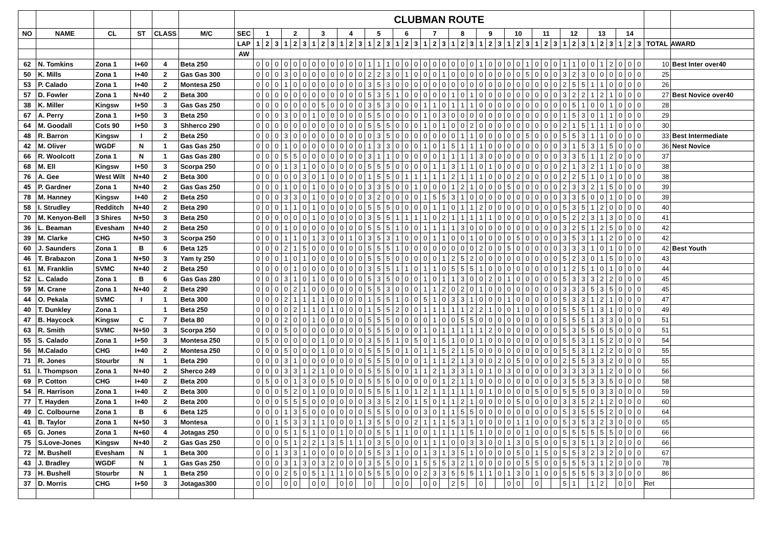| | | | | | | CLUBMAN ROUTE | | | | | | | | | | | | | | | | | | | | | | | | | | | | | | | | | | | | | | | | | | | | |
| NO | NAME | CL | ST | CLASS | M/C | SEC | 1 | | | 2 | | | 3 | | | 4 | | | 5 | | | 6 | | | 7 | | | 8 | | | 9 | | | 10 | | | 11 | | | 12 | | | 13 | | | 14 | | | | |
| | | | | | | LAP | 1 | 2 | 3 | 1 | 2 | 3 | 1 | 2 | 3 | 1 | 2 | 3 | 1 | 2 | 3 | 1 | 2 | 3 | 1 | 2 | 3 | 1 | 2 | 3 | 1 | 2 | 3 | 1 | 2 | 3 | 1 | 2 | 3 | 1 | 2 | 3 | 1 | 2 | 3 | 1 | 2 | 3 | TOTAL | AWARD |
| | | | | | | AW | | | | | | | | | | | | | | | | | | | | | | | | | | | | | | | | | | | | | | | | | | | | |
| 62 | N. Tomkins | Zona 1 | I+60 | 4 | Beta 250 | | 0 | 0 | 0 | 0 | 0 | 0 | 0 | 0 | 0 | 0 | 0 | 0 | 1 | 1 | 1 | 0 | 0 | 0 | 0 | 0 | 0 | 0 | 0 | 0 | 1 | 0 | 0 | 0 | 0 | 1 | 0 | 0 | 0 | 1 | 1 | 0 | 0 | 1 | 2 | 0 | 0 | 0 | 10 | Best Inter over40 |
| 50 | K. Mills | Zona 1 | I+40 | 2 | Gas Gas 300 | | 0 | 0 | 0 | 3 | 0 | 0 | 0 | 0 | 0 | 0 | 0 | 0 | 2 | 2 | 3 | 0 | 1 | 0 | 0 | 0 | 1 | 0 | 0 | 0 | 0 | 0 | 0 | 0 | 0 | 5 | 0 | 0 | 0 | 3 | 2 | 3 | 0 | 0 | 0 | 0 | 0 | 0 | 25 | |
| 53 | P. Calado | Zona 1 | I+40 | 2 | Montesa 250 | | 0 | 0 | 0 | 1 | 0 | 0 | 0 | 0 | 0 | 0 | 0 | 0 | 3 | 5 | 3 | 0 | 0 | 0 | 0 | 0 | 0 | 0 | 0 | 0 | 0 | 0 | 0 | 0 | 0 | 0 | 0 | 0 | 0 | 2 | 5 | 5 | 1 | 1 | 0 | 0 | 0 | 0 | 26 | |
| 57 | D. Fowler | Zona 1 | N+40 | 2 | Beta 300 | | 0 | 0 | 0 | 0 | 0 | 0 | 0 | 0 | 0 | 0 | 0 | 0 | 5 | 3 | 5 | 1 | 0 | 0 | 0 | 0 | 0 | 1 | 0 | 1 | 0 | 0 | 0 | 0 | 0 | 0 | 0 | 0 | 0 | 3 | 2 | 2 | 1 | 2 | 1 | 0 | 0 | 0 | 27 | Best Novice over40 |
| 38 | K. Miller | Kingsw | I+50 | 3 | Gas Gas 250 | | 0 | 0 | 0 | 0 | 0 | 0 | 0 | 5 | 0 | 0 | 0 | 0 | 3 | 5 | 3 | 0 | 0 | 0 | 1 | 1 | 0 | 1 | 1 | 1 | 0 | 0 | 0 | 0 | 0 | 0 | 0 | 0 | 0 | 0 | 5 | 1 | 0 | 0 | 1 | 0 | 0 | 0 | 28 | |
| 67 | A. Perry | Zona 1 | I+50 | 3 | Beta 250 | | 0 | 0 | 0 | 3 | 0 | 0 | 1 | 0 | 0 | 0 | 0 | 0 | 5 | 5 | 0 | 0 | 0 | 0 | 1 | 0 | 3 | 0 | 0 | 0 | 0 | 0 | 0 | 0 | 0 | 0 | 0 | 0 | 0 | 1 | 5 | 3 | 0 | 1 | 1 | 0 | 0 | 0 | 29 | |
| 64 | M. Goodall | Cots 90 | I+50 | 3 | Shherco 290 | | 0 | 0 | 0 | 0 | 0 | 0 | 0 | 0 | 0 | 0 | 0 | 0 | 5 | 5 | 5 | 0 | 0 | 0 | 1 | 0 | 1 | 0 | 0 | 2 | 0 | 0 | 0 | 0 | 0 | 0 | 0 | 0 | 0 | 2 | 1 | 5 | 1 | 1 | 1 | 0 | 0 | 0 | 30 | |
| 48 | R. Barron | Kingsw | I | 2 | Beta 250 | | 0 | 0 | 0 | 3 | 0 | 0 | 0 | 0 | 0 | 0 | 0 | 0 | 0 | 3 | 5 | 0 | 0 | 0 | 0 | 0 | 0 | 0 | 1 | 1 | 0 | 0 | 0 | 0 | 0 | 5 | 0 | 0 | 0 | 5 | 5 | 3 | 1 | 1 | 0 | 0 | 0 | 0 | 33 | Best Intermediate |
| 42 | M. Oliver | WGDF | N | 1 | Gas Gas 250 | | 0 | 0 | 0 | 1 | 0 | 0 | 0 | 0 | 0 | 0 | 0 | 0 | 1 | 3 | 3 | 0 | 0 | 0 | 1 | 0 | 1 | 5 | 1 | 1 | 1 | 0 | 0 | 0 | 0 | 0 | 0 | 0 | 0 | 3 | 1 | 5 | 3 | 1 | 5 | 0 | 0 | 0 | 36 | Nest Novice |
| 66 | R. Woolcott | Zona 1 | N | 1 | Gas Gas 280 | | 0 | 0 | 0 | 5 | 5 | 0 | 0 | 0 | 0 | 0 | 0 | 0 | 3 | 1 | 1 | 0 | 0 | 0 | 0 | 0 | 1 | 1 | 1 | 1 | 3 | 0 | 0 | 0 | 0 | 0 | 0 | 0 | 0 | 3 | 3 | 5 | 1 | 1 | 2 | 0 | 0 | 0 | 37 | |
| 68 | M. Ell | Kingsw | I+50 | 3 | Scorpa 250 | | 0 | 0 | 0 | 1 | 3 | 1 | 0 | 0 | 0 | 0 | 0 | 0 | 5 | 5 | 5 | 0 | 0 | 0 | 0 | 1 | 1 | 3 | 1 | 1 | 0 | 1 | 0 | 0 | 0 | 0 | 0 | 0 | 0 | 2 | 1 | 3 | 2 | 1 | 1 | 0 | 0 | 0 | 38 | |
| 76 | A. Gee | West Wilt | N+40 | 2 | Beta 300 | | 0 | 0 | 0 | 0 | 0 | 3 | 0 | 1 | 0 | 0 | 0 | 0 | 1 | 5 | 5 | 0 | 1 | 1 | 1 | 1 | 1 | 2 | 1 | 1 | 1 | 0 | 0 | 0 | 2 | 0 | 0 | 0 | 0 | 2 | 2 | 5 | 1 | 0 | 1 | 0 | 0 | 0 | 38 | |
| 45 | P. Gardner | Zona 1 | N+40 | 2 | Gas Gas 250 | | 0 | 0 | 0 | 1 | 0 | 0 | 1 | 0 | 0 | 0 | 0 | 0 | 3 | 3 | 5 | 0 | 0 | 1 | 0 | 0 | 0 | 1 | 2 | 1 | 0 | 0 | 0 | 5 | 0 | 0 | 0 | 0 | 0 | 2 | 3 | 3 | 2 | 1 | 5 | 0 | 0 | 0 | 39 | |
| 78 | M. Hanney | Kingsw | I+40 | 2 | Beta 250 | | 0 | 0 | 0 | 3 | 3 | 0 | 1 | 0 | 0 | 0 | 0 | 0 | 3 | 2 | 0 | 0 | 0 | 0 | 1 | 5 | 5 | 3 | 1 | 0 | 0 | 0 | 0 | 0 | 0 | 0 | 0 | 0 | 0 | 3 | 3 | 5 | 0 | 0 | 1 | 0 | 0 | 0 | 39 | |
| 58 | I. Strudley | Redditch | N+40 | 2 | Beta 290 | | 0 | 0 | 0 | 1 | 1 | 0 | 1 | 0 | 0 | 0 | 0 | 0 | 5 | 5 | 5 | 0 | 0 | 0 | 0 | 1 | 1 | 0 | 1 | 1 | 2 | 0 | 0 | 0 | 0 | 0 | 0 | 0 | 0 | 5 | 3 | 5 | 1 | 2 | 0 | 0 | 0 | 0 | 40 | |
| 70 | M. Kenyon-Bell | 3 Shires | N+50 | 3 | Beta 250 | | 0 | 0 | 0 | 0 | 0 | 0 | 1 | 0 | 0 | 0 | 0 | 0 | 3 | 5 | 5 | 1 | 1 | 1 | 1 | 0 | 2 | 1 | 1 | 1 | 1 | 1 | 0 | 0 | 0 | 0 | 0 | 0 | 0 | 5 | 2 | 2 | 3 | 1 | 3 | 0 | 0 | 0 | 41 | |
| 36 | L. Beaman | Evesham | N+40 | 2 | Beta 250 | | 0 | 0 | 0 | 1 | 0 | 0 | 0 | 0 | 0 | 0 | 0 | 0 | 5 | 5 | 5 | 1 | 0 | 0 | 1 | 1 | 1 | 1 | 3 | 0 | 0 | 0 | 0 | 0 | 0 | 0 | 0 | 0 | 0 | 3 | 2 | 5 | 1 | 2 | 5 | 0 | 0 | 0 | 42 | |
| 39 | M. Clarke | CHG | N+50 | 3 | Scorpa 250 | | 0 | 0 | 0 | 1 | 1 | 0 | 1 | 3 | 0 | 0 | 1 | 0 | 3 | 5 | 3 | 1 | 0 | 0 | 0 | 1 | 1 | 0 | 0 | 1 | 0 | 0 | 0 | 0 | 5 | 0 | 0 | 0 | 0 | 3 | 5 | 3 | 1 | 1 | 2 | 0 | 0 | 0 | 42 | |
| 60 | J. Saunders | Zona 1 | B | 6 | Beta 125 | | 0 | 0 | 0 | 2 | 1 | 5 | 0 | 0 | 0 | 0 | 0 | 0 | 5 | 5 | 5 | 1 | 0 | 0 | 0 | 0 | 0 | 0 | 0 | 0 | 2 | 0 | 0 | 5 | 0 | 0 | 0 | 0 | 0 | 3 | 3 | 3 | 1 | 0 | 1 | 0 | 0 | 0 | 42 | Best Youth |
| 46 | T. Brabazon | Zona 1 | N+50 | 3 | Yam ty 250 | | 0 | 0 | 0 | 1 | 0 | 1 | 0 | 0 | 0 | 0 | 0 | 0 | 5 | 5 | 5 | 0 | 0 | 0 | 0 | 0 | 1 | 2 | 5 | 2 | 0 | 0 | 0 | 0 | 0 | 0 | 0 | 0 | 0 | 5 | 2 | 3 | 0 | 1 | 5 | 0 | 0 | 0 | 43 | |
| 61 | M. Franklin | SVMC | N+40 | 2 | Beta 250 | | 0 | 0 | 0 | 0 | 1 | 0 | 0 | 0 | 0 | 0 | 0 | 0 | 3 | 5 | 5 | 1 | 1 | 0 | 1 | 1 | 0 | 5 | 5 | 5 | 1 | 0 | 0 | 0 | 0 | 0 | 0 | 0 | 0 | 1 | 2 | 5 | 1 | 0 | 1 | 0 | 0 | 0 | 44 | |
| 52 | L. Calado | Zona 1 | B | 6 | Gas Gas 280 | | 0 | 0 | 0 | 3 | 1 | 0 | 1 | 0 | 0 | 0 | 0 | 0 | 5 | 3 | 5 | 0 | 0 | 0 | 1 | 0 | 1 | 1 | 3 | 0 | 0 | 2 | 0 | 1 | 0 | 0 | 0 | 0 | 0 | 5 | 3 | 3 | 3 | 2 | 2 | 0 | 0 | 0 | 45 | |
| 59 | M. Crane | Zona 1 | N+40 | 2 | Beta 290 | | 0 | 0 | 0 | 0 | 2 | 1 | 0 | 0 | 0 | 0 | 0 | 0 | 5 | 5 | 3 | 0 | 0 | 0 | 1 | 1 | 2 | 0 | 2 | 0 | 1 | 0 | 0 | 0 | 0 | 0 | 0 | 0 | 0 | 3 | 3 | 3 | 5 | 3 | 5 | 0 | 0 | 0 | 45 | |
| 44 | O. Pekala | SVMC | I | 1 | Beta 300 | | 0 | 0 | 0 | 2 | 1 | 1 | 1 | 1 | 0 | 0 | 0 | 0 | 1 | 5 | 5 | 1 | 0 | 0 | 5 | 1 | 0 | 3 | 3 | 1 | 0 | 0 | 0 | 1 | 0 | 0 | 0 | 0 | 0 | 5 | 3 | 3 | 1 | 2 | 1 | 0 | 0 | 0 | 47 | |
| 40 | T. Dunkley | Zona 1 | | 1 | Beta 250 | | 0 | 0 | 0 | 0 | 2 | 1 | 1 | 0 | 1 | 0 | 0 | 0 | 1 | 5 | 5 | 2 | 0 | 0 | 1 | 1 | 1 | 1 | 1 | 2 | 2 | 1 | 0 | 0 | 1 | 0 | 0 | 0 | 0 | 5 | 5 | 5 | 1 | 3 | 1 | 0 | 0 | 0 | 49 | |
| 47 | B. Haycock | Kingsw | C | 7 | Beta 80 | | 0 | 0 | 0 | 2 | 0 | 0 | 1 | 0 | 0 | 0 | 0 | 0 | 5 | 5 | 5 | 0 | 0 | 0 | 0 | 1 | 0 | 0 | 5 | 5 | 0 | 0 | 0 | 0 | 0 | 0 | 0 | 0 | 0 | 5 | 5 | 5 | 1 | 3 | 3 | 0 | 0 | 0 | 51 | |
| 63 | R. Smith | SVMC | N+50 | 3 | Scorpa 250 | | 0 | 0 | 0 | 5 | 0 | 0 | 0 | 0 | 0 | 0 | 0 | 0 | 5 | 5 | 5 | 0 | 0 | 0 | 1 | 0 | 1 | 1 | 1 | 1 | 1 | 2 | 0 | 0 | 0 | 0 | 0 | 0 | 0 | 5 | 3 | 5 | 5 | 0 | 5 | 0 | 0 | 0 | 51 | |
| 55 | S. Calado | Zona 1 | I+50 | 3 | Montesa 250 | | 0 | 5 | 0 | 0 | 0 | 0 | 0 | 1 | 0 | 0 | 0 | 0 | 3 | 5 | 5 | 1 | 0 | 5 | 0 | 1 | 5 | 1 | 0 | 0 | 1 | 0 | 0 | 0 | 0 | 0 | 0 | 0 | 0 | 5 | 5 | 3 | 1 | 5 | 2 | 0 | 0 | 0 | 54 | |
| 56 | M.Calado | CHG | I+40 | 2 | Montesa 250 | | 0 | 0 | 0 | 5 | 0 | 0 | 0 | 1 | 0 | 0 | 0 | 0 | 5 | 5 | 5 | 0 | 1 | 0 | 1 | 1 | 5 | 2 | 1 | 5 | 0 | 0 | 0 | 0 | 0 | 0 | 0 | 0 | 0 | 5 | 5 | 3 | 1 | 2 | 2 | 0 | 0 | 0 | 55 | |
| 71 | R. Jones | Stourbr | N | 1 | Beta 290 | | 0 | 0 | 0 | 3 | 1 | 0 | 0 | 0 | 0 | 0 | 0 | 0 | 5 | 5 | 5 | 0 | 0 | 0 | 1 | 1 | 1 | 2 | 1 | 3 | 0 | 0 | 2 | 0 | 5 | 0 | 0 | 0 | 0 | 2 | 5 | 5 | 3 | 3 | 2 | 0 | 0 | 0 | 55 | |
| 51 | I. Thompson | Zona 1 | N+40 | 2 | Sherco 249 | | 0 | 0 | 0 | 3 | 3 | 1 | 2 | 1 | 0 | 0 | 0 | 0 | 5 | 5 | 5 | 0 | 0 | 1 | 1 | 2 | 1 | 3 | 3 | 1 | 0 | 1 | 0 | 3 | 0 | 0 | 0 | 0 | 0 | 3 | 3 | 3 | 3 | 1 | 2 | 0 | 0 | 0 | 56 | |
| 69 | P. Cotton | CHG | I+40 | 2 | Beta 200 | | 0 | 5 | 0 | 0 | 1 | 3 | 0 | 0 | 5 | 0 | 0 | 0 | 5 | 5 | 5 | 0 | 0 | 0 | 0 | 0 | 1 | 2 | 1 | 1 | 0 | 0 | 0 | 0 | 0 | 0 | 0 | 0 | 0 | 3 | 5 | 5 | 3 | 3 | 5 | 0 | 0 | 0 | 58 | |
| 54 | R. Harrison | Zona 1 | I+40 | 2 | Beta 300 | | 0 | 0 | 0 | 5 | 2 | 0 | 1 | 0 | 0 | 0 | 0 | 0 | 5 | 5 | 5 | 1 | 0 | 1 | 2 | 1 | 1 | 1 | 1 | 1 | 0 | 1 | 0 | 0 | 0 | 0 | 5 | 0 | 0 | 5 | 5 | 5 | 0 | 3 | 3 | 0 | 0 | 0 | 59 | |
| 77 | T. Hayden | Zona 1 | I+40 | 2 | Beta 200 | | 0 | 0 | 0 | 5 | 5 | 5 | 0 | 0 | 0 | 0 | 0 | 0 | 3 | 3 | 5 | 2 | 0 | 1 | 5 | 0 | 1 | 1 | 2 | 1 | 0 | 0 | 0 | 0 | 5 | 0 | 0 | 0 | 0 | 3 | 3 | 5 | 2 | 1 | 2 | 0 | 0 | 0 | 60 | |
| 49 | C. Colbourne | Zona 1 | B | 6 | Beta 125 | | 0 | 0 | 0 | 1 | 3 | 5 | 0 | 0 | 0 | 0 | 0 | 0 | 5 | 5 | 5 | 0 | 0 | 0 | 3 | 0 | 1 | 1 | 5 | 5 | 0 | 0 | 0 | 0 | 0 | 0 | 0 | 0 | 0 | 5 | 3 | 5 | 5 | 5 | 2 | 0 | 0 | 0 | 64 | |
| 41 | B. Taylor | Zona 1 | N+50 | 3 | Montesa | | 0 | 0 | 1 | 5 | 3 | 3 | 1 | 1 | 0 | 0 | 0 | 1 | 3 | 5 | 5 | 0 | 0 | 2 | 1 | 1 | 1 | 5 | 3 | 1 | 0 | 0 | 0 | 0 | 1 | 1 | 0 | 0 | 0 | 5 | 3 | 5 | 3 | 2 | 3 | 0 | 0 | 0 | 65 | |
| 65 | G. Jones | Zona 1 | N+60 | 4 | Jotagas 250 | | 0 | 0 | 0 | 5 | 1 | 5 | 1 | 0 | 0 | 1 | 0 | 0 | 0 | 5 | 5 | 1 | 1 | 0 | 0 | 1 | 1 | 1 | 1 | 5 | 1 | 0 | 0 | 0 | 0 | 1 | 0 | 0 | 0 | 5 | 5 | 5 | 5 | 5 | 5 | 0 | 0 | 0 | 66 | |
| 75 | S.Love-Jones | Kingsw | N+40 | 2 | Gas Gas 250 | | 0 | 0 | 0 | 5 | 1 | 2 | 2 | 1 | 3 | 5 | 1 | 1 | 0 | 3 | 5 | 0 | 0 | 0 | 1 | 1 | 1 | 0 | 0 | 3 | 3 | 0 | 0 | 1 | 3 | 0 | 5 | 0 | 0 | 5 | 3 | 5 | 1 | 3 | 2 | 0 | 0 | 0 | 66 | |
| 72 | M. Bushell | Evesham | N | 1 | Beta 300 | | 0 | 0 | 1 | 3 | 3 | 1 | 0 | 0 | 0 | 0 | 0 | 0 | 5 | 5 | 3 | 1 | 0 | 0 | 1 | 3 | 1 | 3 | 5 | 1 | 0 | 0 | 0 | 0 | 5 | 0 | 1 | 5 | 0 | 5 | 5 | 3 | 2 | 3 | 2 | 0 | 0 | 0 | 67 | |
| 43 | J. Bradley | WGDF | N | 1 | Gas Gas 250 | | 0 | 0 | 0 | 3 | 1 | 3 | 0 | 3 | 2 | 0 | 0 | 0 | 3 | 5 | 5 | 0 | 0 | 1 | 5 | 5 | 5 | 3 | 2 | 1 | 0 | 0 | 0 | 0 | 0 | 5 | 5 | 0 | 0 | 5 | 5 | 5 | 3 | 1 | 2 | 0 | 0 | 0 | 78 | |
| 73 | H. Bushell | Stourbr | N | 1 | Beta 250 | | 0 | 0 | 0 | 2 | 5 | 0 | 5 | 1 | 1 | 1 | 0 | 0 | 5 | 5 | 5 | 0 | 0 | 0 | 2 | 3 | 3 | 5 | 5 | 5 | 1 | 1 | 0 | 1 | 3 | 0 | 1 | 0 | 0 | 5 | 5 | 5 | 5 | 3 | 3 | 0 | 0 | 0 | 86 | |
| 37 | D. Morris | CHG | I+50 | 3 | Jotagas300 | | 0 | 0 | | 0 | 0 | | 0 | 0 | | 0 | 0 | | 0 | | | 0 | 0 | | 0 | 0 | | 2 | 5 | | 0 | | | 0 | 0 | | 0 | | | 5 | 1 | | 1 | 2 | | 0 | 0 | | Ret | |